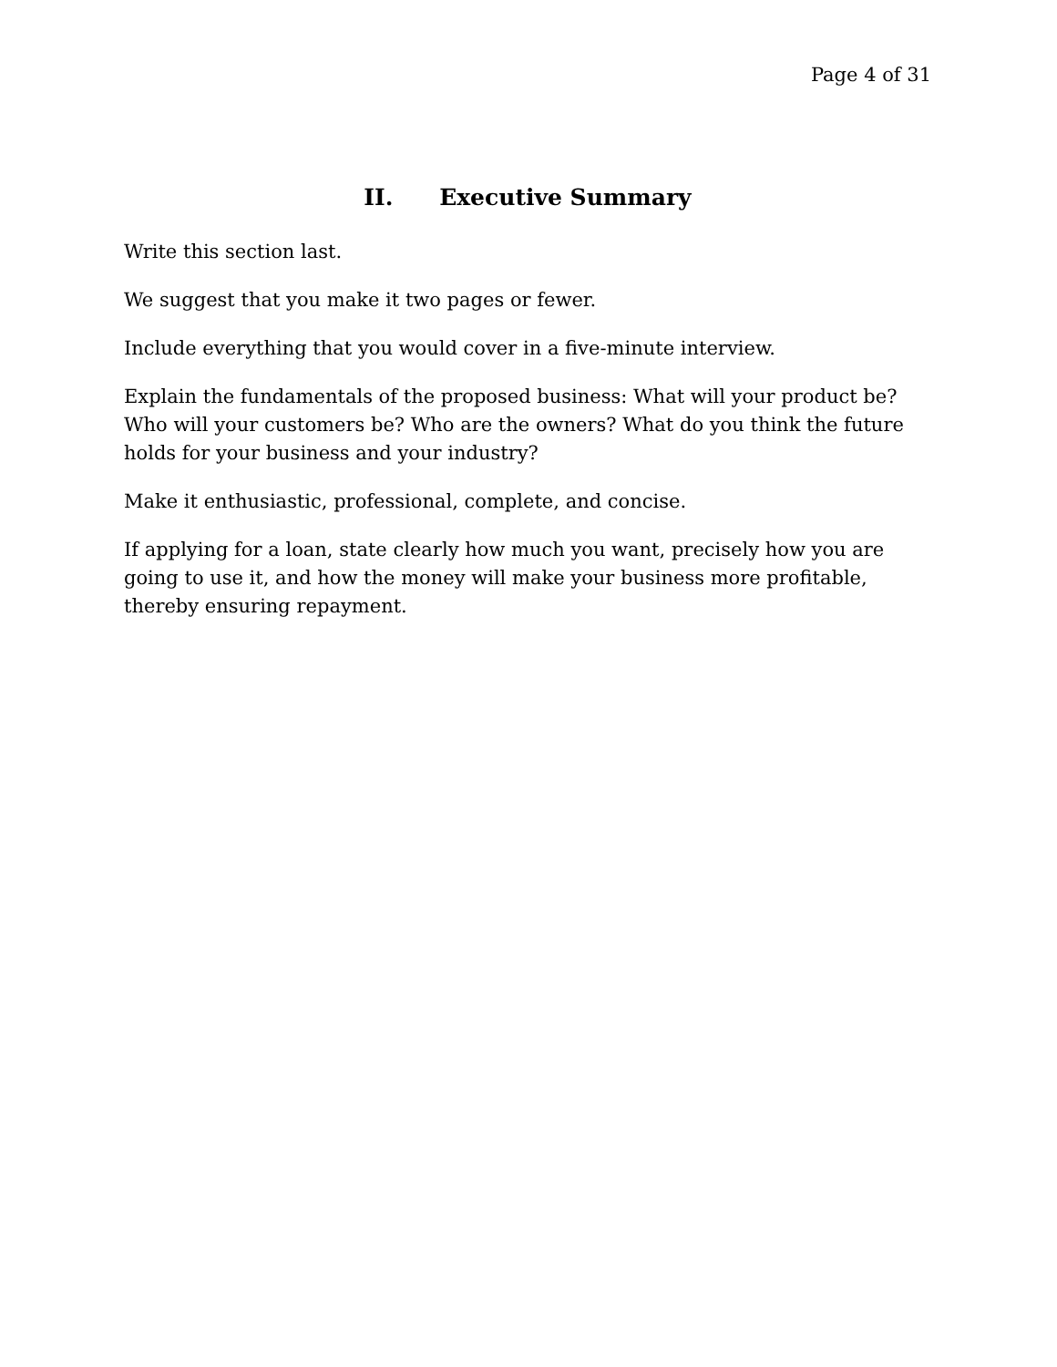Page 4 of 31
II. Executive Summary
Write this section last.
We suggest that you make it two pages or fewer.
Include everything that you would cover in a five-minute interview.
Explain the fundamentals of the proposed business: What will your product be? Who will your customers be? Who are the owners? What do you think the future holds for your business and your industry?
Make it enthusiastic, professional, complete, and concise.
If applying for a loan, state clearly how much you want, precisely how you are going to use it, and how the money will make your business more profitable, thereby ensuring repayment.